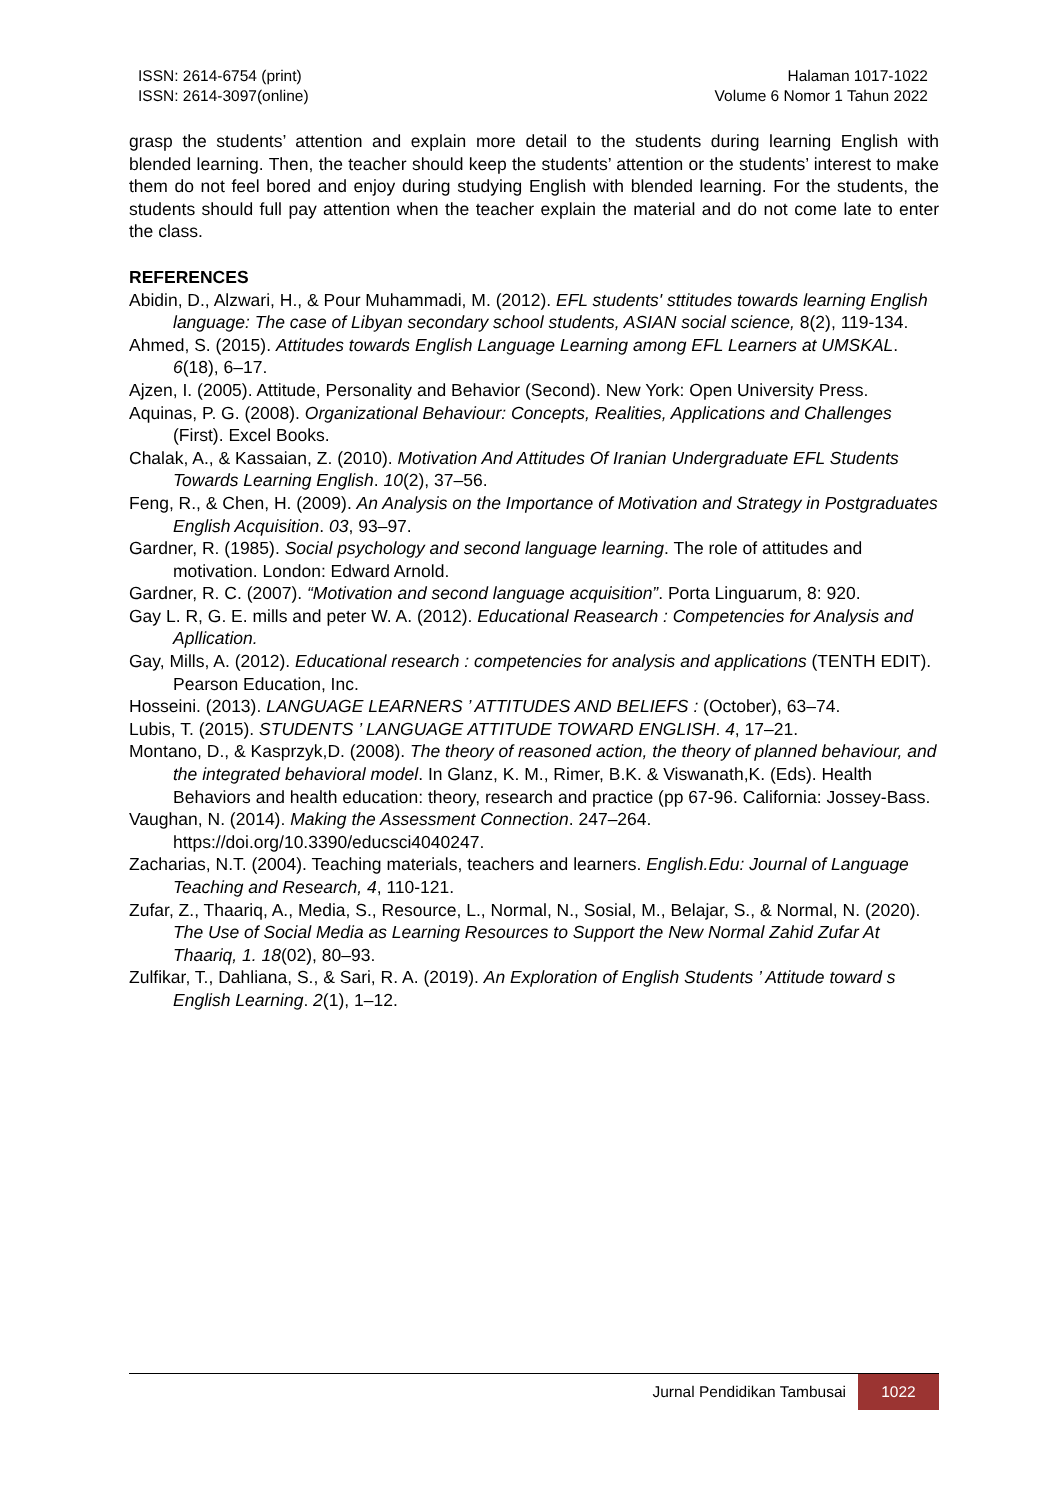ISSN: 2614-6754 (print)
ISSN: 2614-3097(online)
Halaman 1017-1022
Volume 6 Nomor 1 Tahun 2022
grasp the students’ attention and explain more detail to the students during learning English with blended learning. Then, the teacher should keep the students’ attention or the students’ interest to make them do not feel bored and enjoy during studying English with blended learning. For the students, the students should full pay attention when the teacher explain the material and do not come late to enter the class.
REFERENCES
Abidin, D., Alzwari, H., & Pour Muhammadi, M. (2012). EFL students' sttitudes towards learning English language: The case of Libyan secondary school students, ASIAN social science, 8(2), 119-134.
Ahmed, S. (2015). Attitudes towards English Language Learning among EFL Learners at UMSKAL. 6(18), 6–17.
Ajzen, I. (2005). Attitude, Personality and Behavior (Second). New York: Open University Press.
Aquinas, P. G. (2008). Organizational Behaviour: Concepts, Realities, Applications and Challenges (First). Excel Books.
Chalak, A., & Kassaian, Z. (2010). Motivation And Attitudes Of Iranian Undergraduate EFL Students Towards Learning English. 10(2), 37–56.
Feng, R., & Chen, H. (2009). An Analysis on the Importance of Motivation and Strategy in Postgraduates English Acquisition. 03, 93–97.
Gardner, R. (1985). Social psychology and second language learning. The role of attitudes and motivation. London: Edward Arnold.
Gardner, R. C. (2007). “Motivation and second language acquisition”. Porta Linguarum, 8: 920.
Gay L. R, G. E. mills and peter W. A. (2012). Educational Reasearch : Competencies for Analysis and Apllication.
Gay, Mills, A. (2012). Educational research : competencies for analysis and applications (TENTH EDIT). Pearson Education, Inc.
Hosseini. (2013). LANGUAGE LEARNERS ’ ATTITUDES AND BELIEFS : (October), 63–74.
Lubis, T. (2015). STUDENTS ’ LANGUAGE ATTITUDE TOWARD ENGLISH. 4, 17–21.
Montano, D., & Kasprzyk,D. (2008). The theory of reasoned action, the theory of planned behaviour, and the integrated behavioral model. In Glanz, K. M., Rimer, B.K. & Viswanath,K. (Eds). Health Behaviors and health education: theory, research and practice (pp 67-96. California: Jossey-Bass.
Vaughan, N. (2014). Making the Assessment Connection. 247–264. https://doi.org/10.3390/educsci4040247.
Zacharias, N.T. (2004). Teaching materials, teachers and learners. English.Edu: Journal of Language Teaching and Research, 4, 110-121.
Zufar, Z., Thaariq, A., Media, S., Resource, L., Normal, N., Sosial, M., Belajar, S., & Normal, N. (2020). The Use of Social Media as Learning Resources to Support the New Normal Zahid Zufar At Thaariq, 1. 18(02), 80–93.
Zulfikar, T., Dahliana, S., & Sari, R. A. (2019). An Exploration of English Students ’ Attitude toward s English Learning. 2(1), 1–12.
Jurnal Pendidikan Tambusai
1022